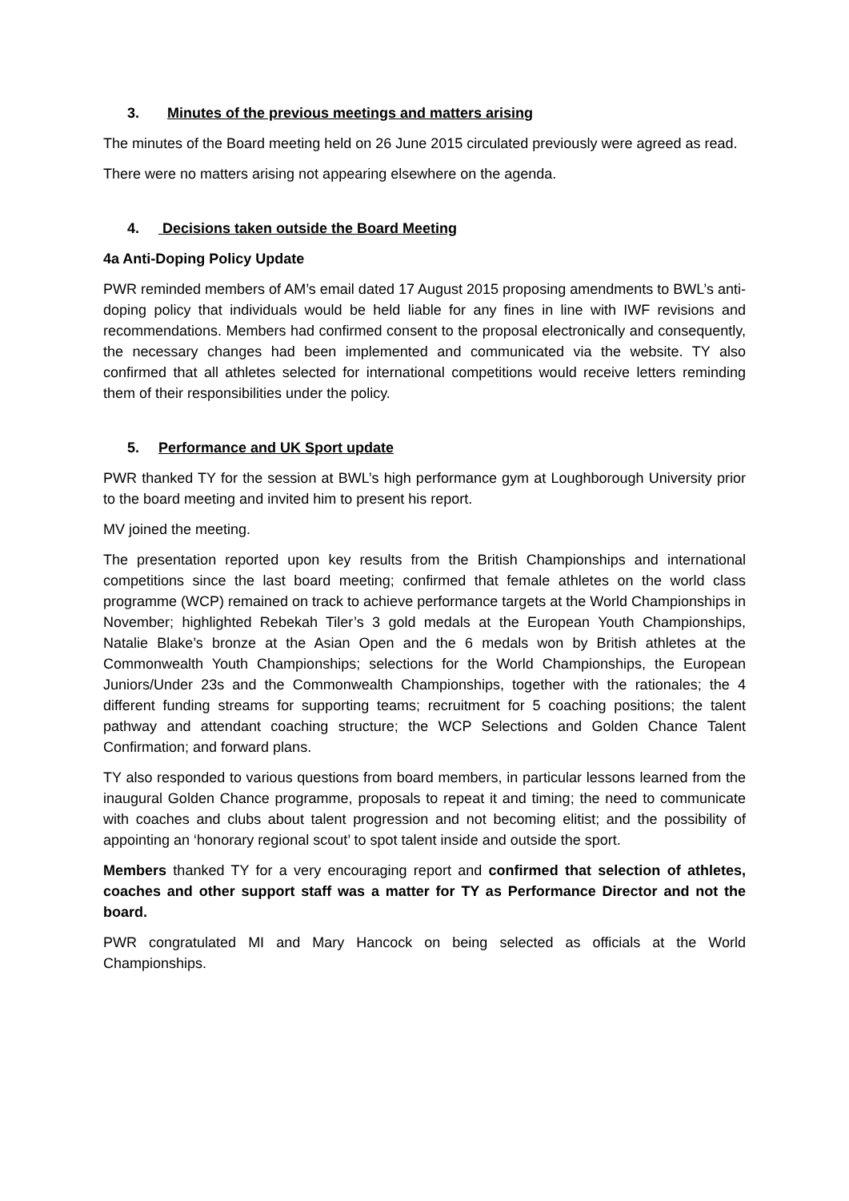3. Minutes of the previous meetings and matters arising
The minutes of the Board meeting held on 26 June 2015 circulated previously were agreed as read.
There were no matters arising not appearing elsewhere on the agenda.
4. Decisions taken outside the Board Meeting
4a Anti-Doping Policy Update
PWR reminded members of AM’s email dated 17 August 2015 proposing amendments to BWL’s anti-doping policy that individuals would be held liable for any fines in line with IWF revisions and recommendations. Members had confirmed consent to the proposal electronically and consequently, the necessary changes had been implemented and communicated via the website. TY also confirmed that all athletes selected for international competitions would receive letters reminding them of their responsibilities under the policy.
5. Performance and UK Sport update
PWR thanked TY for the session at BWL’s high performance gym at Loughborough University prior to the board meeting and invited him to present his report.
MV joined the meeting.
The presentation reported upon key results from the British Championships and international competitions since the last board meeting; confirmed that female athletes on the world class programme (WCP) remained on track to achieve performance targets at the World Championships in November; highlighted Rebekah Tiler’s 3 gold medals at the European Youth Championships, Natalie Blake’s bronze at the Asian Open and the 6 medals won by British athletes at the Commonwealth Youth Championships; selections for the World Championships, the European Juniors/Under 23s and the Commonwealth Championships, together with the rationales; the 4 different funding streams for supporting teams; recruitment for 5 coaching positions; the talent pathway and attendant coaching structure; the WCP Selections and Golden Chance Talent Confirmation; and forward plans.
TY also responded to various questions from board members, in particular lessons learned from the inaugural Golden Chance programme, proposals to repeat it and timing; the need to communicate with coaches and clubs about talent progression and not becoming elitist; and the possibility of appointing an ‘honorary regional scout’ to spot talent inside and outside the sport.
Members thanked TY for a very encouraging report and confirmed that selection of athletes, coaches and other support staff was a matter for TY as Performance Director and not the board.
PWR congratulated MI and Mary Hancock on being selected as officials at the World Championships.